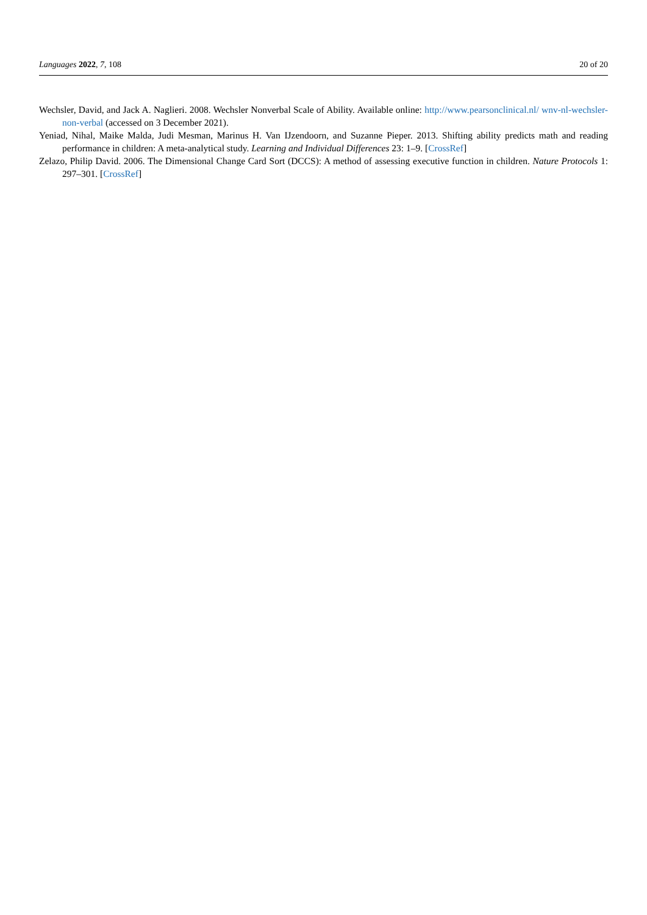Languages 2022, 7, 108 20 of 20
Wechsler, David, and Jack A. Naglieri. 2008. Wechsler Nonverbal Scale of Ability. Available online: http://www.pearsonclinical.nl/ wnv-nl-wechsler-non-verbal (accessed on 3 December 2021).
Yeniad, Nihal, Maike Malda, Judi Mesman, Marinus H. Van IJzendoorn, and Suzanne Pieper. 2013. Shifting ability predicts math and reading performance in children: A meta-analytical study. Learning and Individual Differences 23: 1–9. [CrossRef]
Zelazo, Philip David. 2006. The Dimensional Change Card Sort (DCCS): A method of assessing executive function in children. Nature Protocols 1: 297–301. [CrossRef]